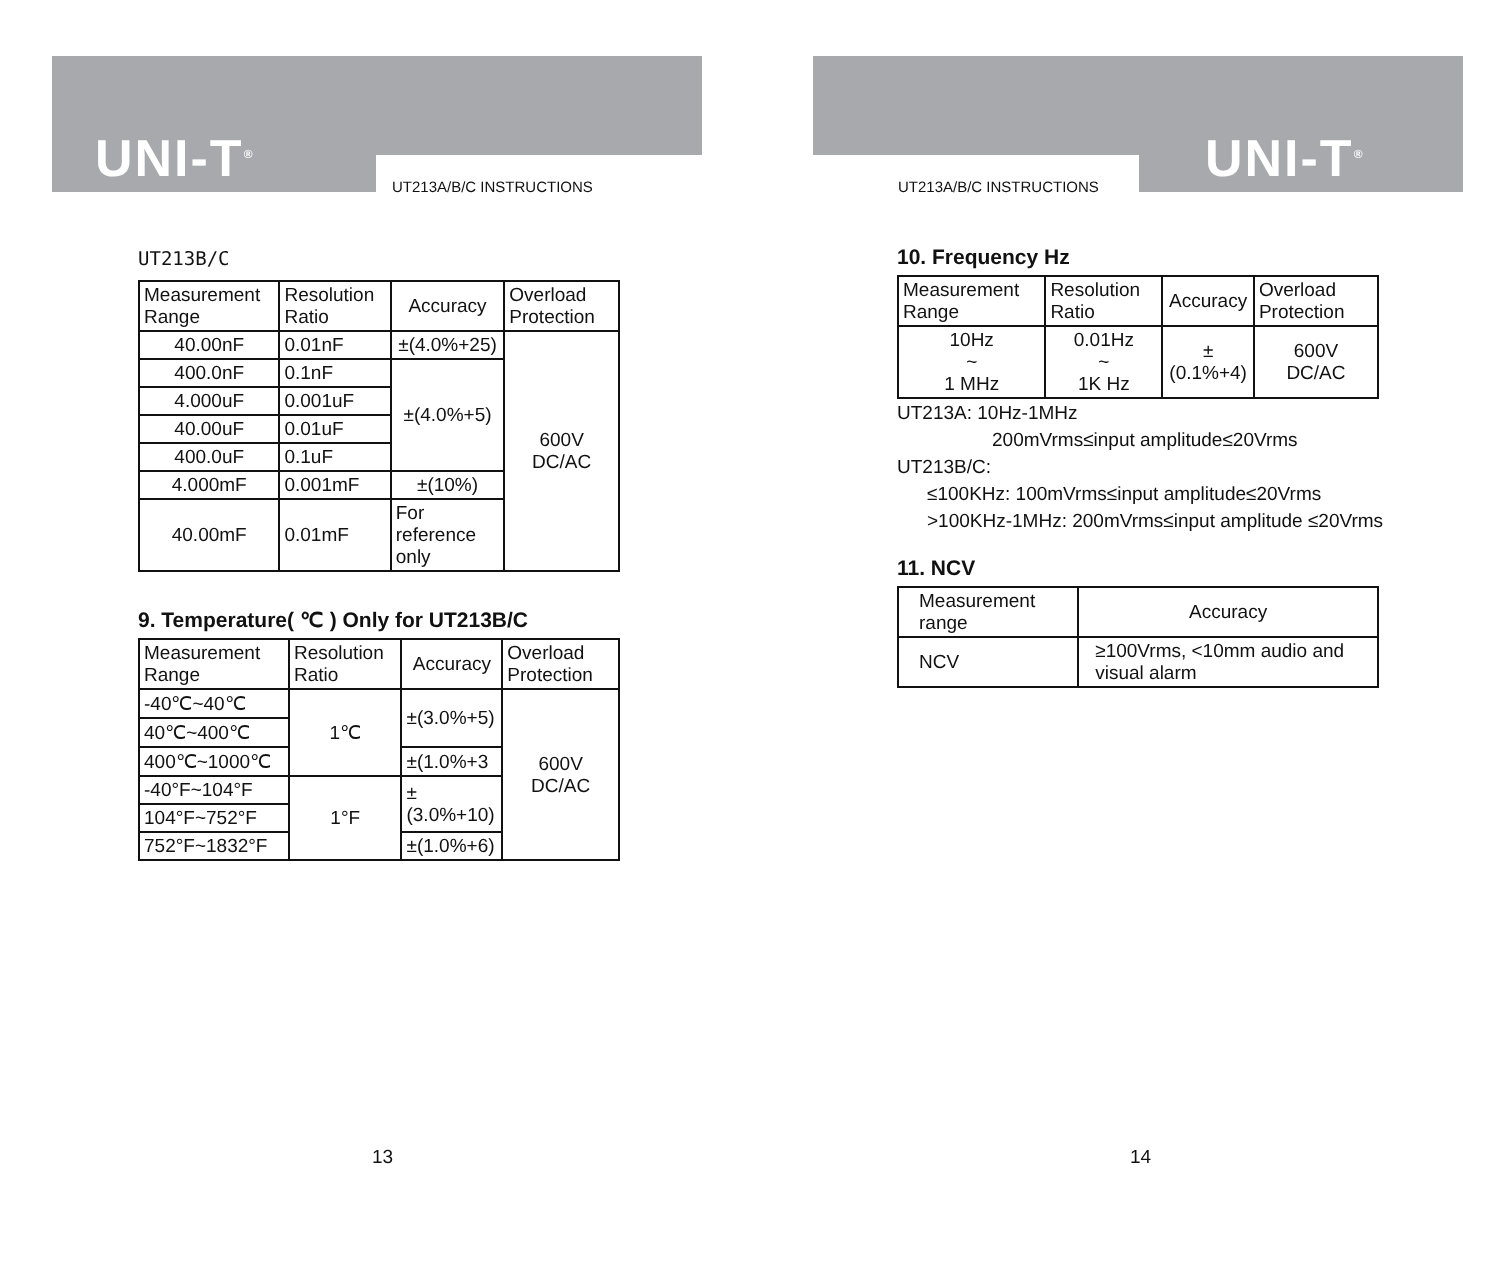UNI-T<sup>®</sup> UT213A/B/C INSTRUCTIONS
UT213B/C
| Measurement Range | Resolution Ratio | Accuracy | Overload Protection |
| --- | --- | --- | --- |
| 40.00nF | 0.01nF | ±(4.0%+25) | 600V DC/AC |
| 400.0nF | 0.1nF | ±(4.0%+5) | |
| 4.000uF | 0.001uF | | |
| 40.00uF | 0.01uF | | |
| 400.0uF | 0.1uF | | |
| 4.000mF | 0.001mF | ±(10%) | |
| 40.00mF | 0.01mF | For reference only | |
9. Temperature( ℃ ) Only for UT213B/C
| Measurement Range | Resolution Ratio | Accuracy | Overload Protection |
| --- | --- | --- | --- |
| -40℃~40℃ | 1℃ | ±(3.0%+5) | 600V DC/AC |
| 40℃~400℃ | | | |
| 400℃~1000℃ | | ±(1.0%+3 | |
| -40°F~104°F | 1°F | ±(3.0%+10) | |
| 104°F~752°F | | | |
| 752°F~1832°F | | ±(1.0%+6) | |
13
UNI-T<sup>®</sup>
UT213A/B/C INSTRUCTIONS
10. Frequency Hz
| Measurement Range | Resolution Ratio | Accuracy | Overload Protection |
| --- | --- | --- | --- |
| 10Hz ~ 1 MHz | 0.01Hz ~ 1K Hz | ±(0.1%+4) | 600V DC/AC |
UT213A: 10Hz-1MHz
200mVrms≤input amplitude≤20Vrms
UT213B/C:
≤100KHz: 100mVrms≤input amplitude≤20Vrms
>100KHz-1MHz: 200mVrms≤input amplitude ≤20Vrms
11. NCV
| Measurement range | Accuracy |
| --- | --- |
| NCV | ≥100Vrms, <10mm audio and visual alarm |
14